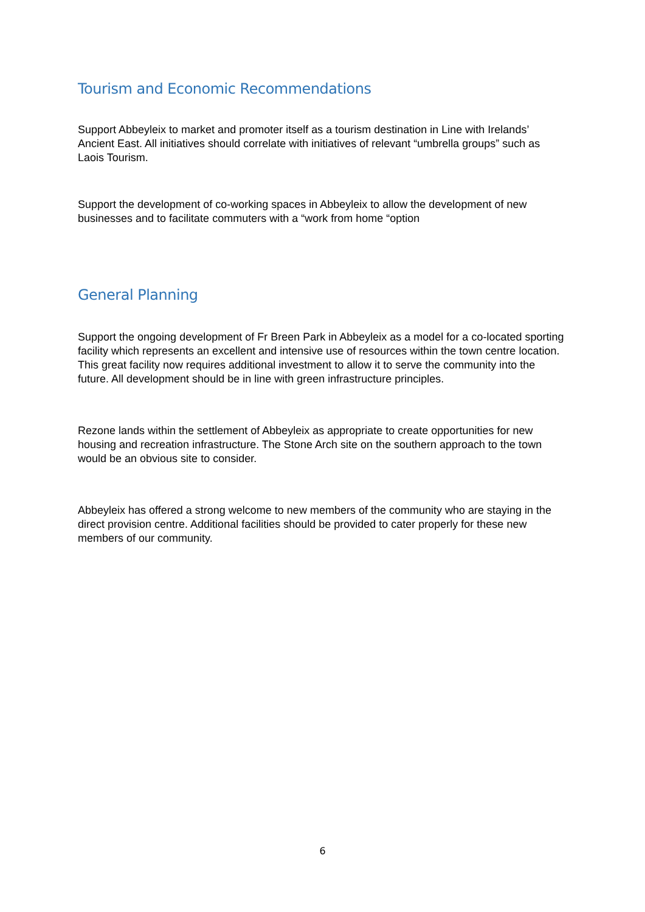Tourism and Economic Recommendations
Support Abbeyleix to market and promoter itself as a tourism destination in Line with Irelands’ Ancient East. All initiatives should correlate with initiatives of relevant “umbrella groups” such as Laois Tourism.
Support the development of co-working spaces in Abbeyleix to allow the development of new businesses and to facilitate commuters with a “work from home “option
General Planning
Support the ongoing development of Fr Breen Park in Abbeyleix as a model for a co-located sporting facility which represents an excellent and intensive use of resources within the town centre location. This great facility now requires additional investment to allow it to serve the community into the future. All development should be in line with green infrastructure principles.
Rezone lands within the settlement of Abbeyleix as appropriate to create opportunities for new housing and recreation infrastructure. The Stone Arch site on the southern approach to the town would be an obvious site to consider.
Abbeyleix has offered a strong welcome to new members of the community who are staying in the direct provision centre. Additional facilities should be provided to cater properly for these new members of our community.
6